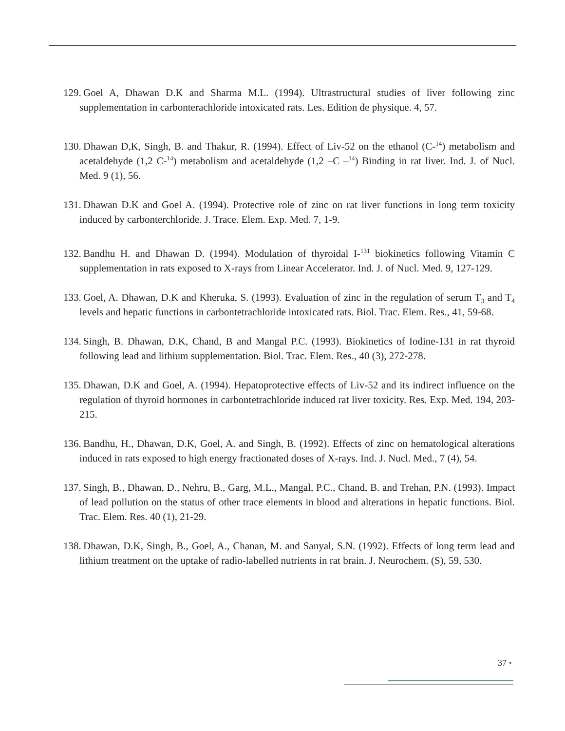129. Goel A, Dhawan D.K and Sharma M.L. (1994). Ultrastructural studies of liver following zinc supplementation in carbonterachloride intoxicated rats. Les. Edition de physique. 4, 57.
130. Dhawan D,K, Singh, B. and Thakur, R. (1994). Effect of Liv-52 on the ethanol (C-<sup>14</sup>) metabolism and acetaldehyde (1,2 C-<sup>14</sup>) metabolism and acetaldehyde (1,2 –C –<sup>14</sup>) Binding in rat liver. Ind. J. of Nucl. Med. 9 (1), 56.
131. Dhawan D.K and Goel A. (1994). Protective role of zinc on rat liver functions in long term toxicity induced by carbonterchloride. J. Trace. Elem. Exp. Med. 7, 1-9.
132. Bandhu H. and Dhawan D. (1994). Modulation of thyroidal I-<sup>131</sup> biokinetics following Vitamin C supplementation in rats exposed to X-rays from Linear Accelerator. Ind. J. of Nucl. Med. 9, 127-129.
133. Goel, A. Dhawan, D.K and Kheruka, S. (1993). Evaluation of zinc in the regulation of serum T<sub>3</sub> and T<sub>4</sub> levels and hepatic functions in carbontetrachloride intoxicated rats. Biol. Trac. Elem. Res., 41, 59-68.
134. Singh, B. Dhawan, D.K, Chand, B and Mangal P.C. (1993). Biokinetics of Iodine-131 in rat thyroid following lead and lithium supplementation. Biol. Trac. Elem. Res., 40 (3), 272-278.
135. Dhawan, D.K and Goel, A. (1994). Hepatoprotective effects of Liv-52 and its indirect influence on the regulation of thyroid hormones in carbontetrachloride induced rat liver toxicity. Res. Exp. Med. 194, 203-215.
136. Bandhu, H., Dhawan, D.K, Goel, A. and Singh, B. (1992). Effects of zinc on hematological alterations induced in rats exposed to high energy fractionated doses of X-rays. Ind. J. Nucl. Med., 7 (4), 54.
137. Singh, B., Dhawan, D., Nehru, B., Garg, M.L., Mangal, P.C., Chand, B. and Trehan, P.N. (1993). Impact of lead pollution on the status of other trace elements in blood and alterations in hepatic functions. Biol. Trac. Elem. Res. 40 (1), 21-29.
138. Dhawan, D.K, Singh, B., Goel, A., Chanan, M. and Sanyal, S.N. (1992). Effects of long term lead and lithium treatment on the uptake of radio-labelled nutrients in rat brain. J. Neurochem. (S), 59, 530.
37 •